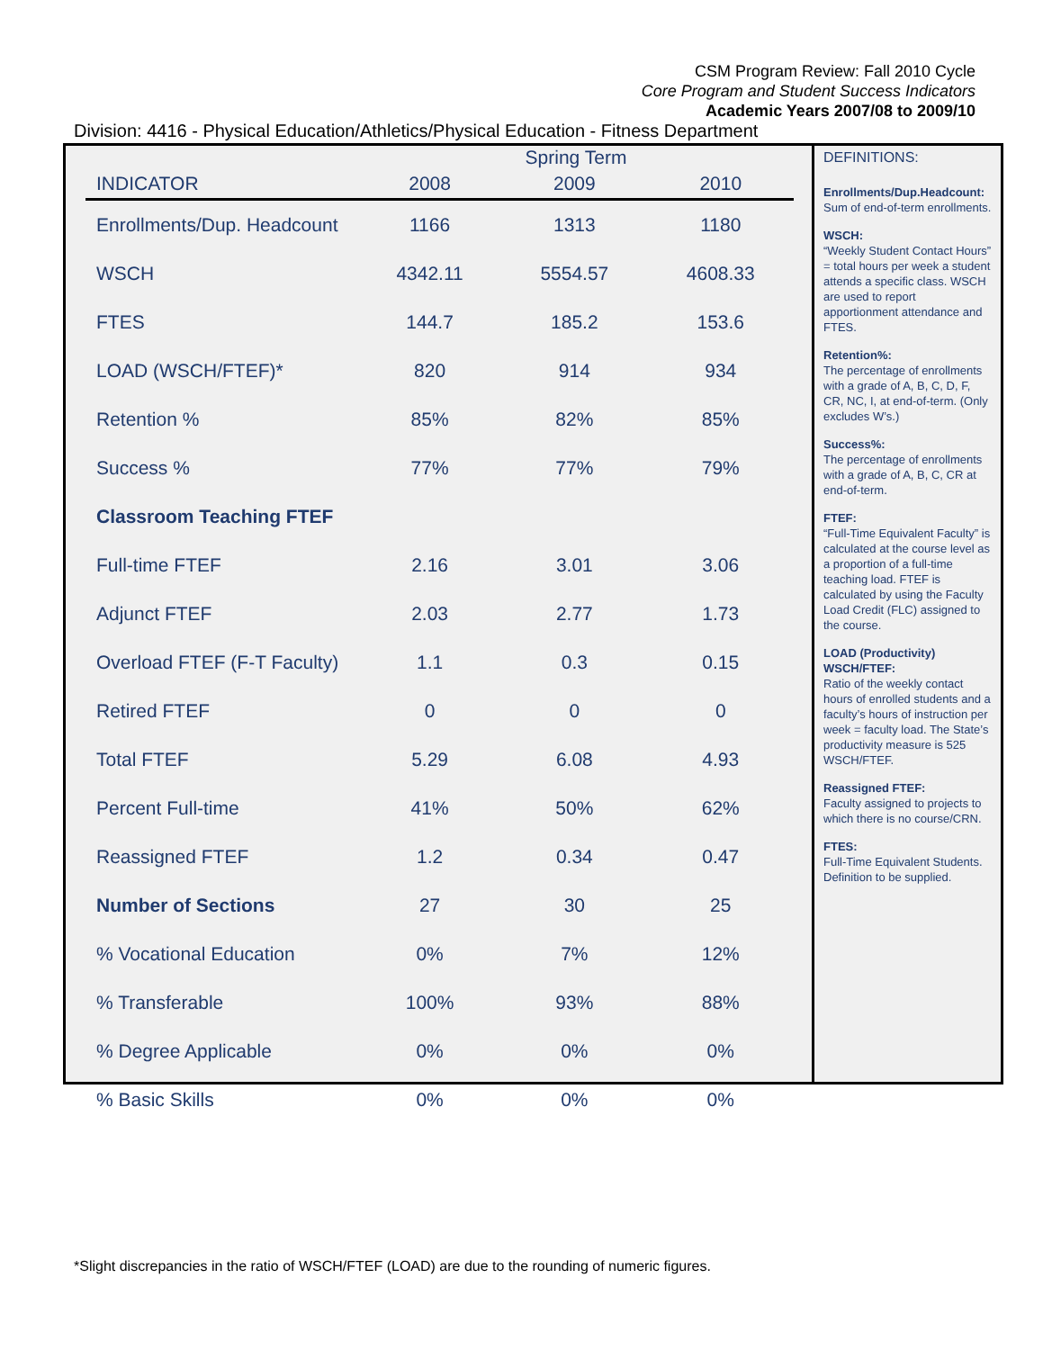CSM Program Review: Fall 2010 Cycle
Core Program and Student Success Indicators
Academic Years 2007/08 to 2009/10
Division: 4416 - Physical Education/Athletics/Physical Education - Fitness Department
| | Spring Term | | |
| --- | --- | --- | --- |
| INDICATOR | 2008 | 2009 | 2010 |
| Enrollments/Dup. Headcount | 1166 | 1313 | 1180 |
| WSCH | 4342.11 | 5554.57 | 4608.33 |
| FTES | 144.7 | 185.2 | 153.6 |
| LOAD (WSCH/FTEF)* | 820 | 914 | 934 |
| Retention % | 85% | 82% | 85% |
| Success % | 77% | 77% | 79% |
| Classroom Teaching FTEF | | | |
| Full-time FTEF | 2.16 | 3.01 | 3.06 |
| Adjunct FTEF | 2.03 | 2.77 | 1.73 |
| Overload FTEF (F-T Faculty) | 1.1 | 0.3 | 0.15 |
| Retired FTEF | 0 | 0 | 0 |
| Total FTEF | 5.29 | 6.08 | 4.93 |
| Percent Full-time | 41% | 50% | 62% |
| Reassigned FTEF | 1.2 | 0.34 | 0.47 |
| Number of Sections | 27 | 30 | 25 |
| % Vocational Education | 0% | 7% | 12% |
| % Transferable | 100% | 93% | 88% |
| % Degree Applicable | 0% | 0% | 0% |
| % Basic Skills | 0% | 0% | 0% |
DEFINITIONS:
Enrollments/Dup.Headcount:
Sum of end-of-term enrollments.
WSCH:
“Weekly Student Contact Hours” = total hours per week a student attends a specific class. WSCH are used to report apportionment attendance and FTES.
Retention%:
The percentage of enrollments with a grade of A, B, C, D, F, CR, NC, I, at end-of-term. (Only excludes W’s.)
Success%:
The percentage of enrollments with a grade of A, B, C, CR at end-of-term.
FTEF:
“Full-Time Equivalent Faculty” is calculated at the course level as a proportion of a full-time teaching load. FTEF is calculated by using the Faculty Load Credit (FLC) assigned to the course.
LOAD (Productivity) WSCH/FTEF:
Ratio of the weekly contact hours of enrolled students and a faculty’s hours of instruction per week = faculty load. The State’s productivity measure is 525 WSCH/FTEF.
Reassigned FTEF:
Faculty assigned to projects to which there is no course/CRN.
FTES:
Full-Time Equivalent Students. Definition to be supplied.
*Slight discrepancies in the ratio of WSCH/FTEF (LOAD) are due to the rounding of numeric figures.